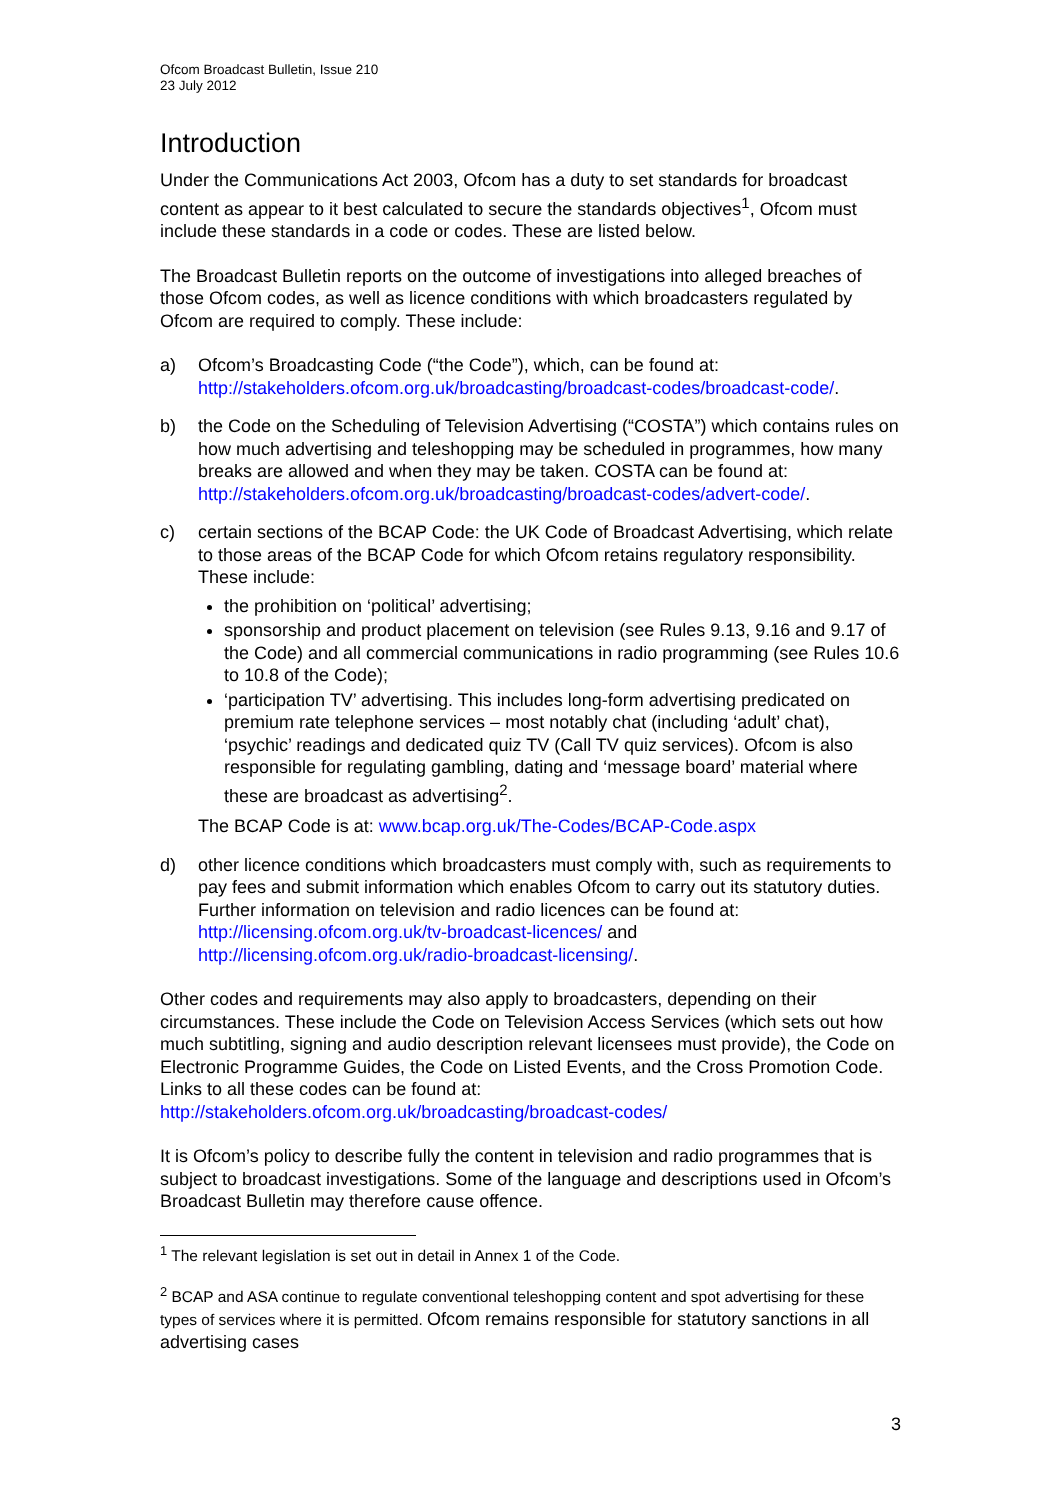Ofcom Broadcast Bulletin, Issue 210
23 July 2012
Introduction
Under the Communications Act 2003, Ofcom has a duty to set standards for broadcast content as appear to it best calculated to secure the standards objectives<sup>1</sup>, Ofcom must include these standards in a code or codes. These are listed below.
The Broadcast Bulletin reports on the outcome of investigations into alleged breaches of those Ofcom codes, as well as licence conditions with which broadcasters regulated by Ofcom are required to comply. These include:
a) Ofcom’s Broadcasting Code (“the Code”), which, can be found at: http://stakeholders.ofcom.org.uk/broadcasting/broadcast-codes/broadcast-code/.
b) the Code on the Scheduling of Television Advertising (“COSTA”) which contains rules on how much advertising and teleshopping may be scheduled in programmes, how many breaks are allowed and when they may be taken. COSTA can be found at: http://stakeholders.ofcom.org.uk/broadcasting/broadcast-codes/advert-code/.
c) certain sections of the BCAP Code: the UK Code of Broadcast Advertising, which relate to those areas of the BCAP Code for which Ofcom retains regulatory responsibility. These include:
the prohibition on ‘political’ advertising;
sponsorship and product placement on television (see Rules 9.13, 9.16 and 9.17 of the Code) and all commercial communications in radio programming (see Rules 10.6 to 10.8 of the Code);
‘participation TV’ advertising. This includes long-form advertising predicated on premium rate telephone services – most notably chat (including ‘adult’ chat), ‘psychic’ readings and dedicated quiz TV (Call TV quiz services). Ofcom is also responsible for regulating gambling, dating and ‘message board’ material where these are broadcast as advertising<sup>2</sup>.
The BCAP Code is at: www.bcap.org.uk/The-Codes/BCAP-Code.aspx
d) other licence conditions which broadcasters must comply with, such as requirements to pay fees and submit information which enables Ofcom to carry out its statutory duties. Further information on television and radio licences can be found at: http://licensing.ofcom.org.uk/tv-broadcast-licences/ and http://licensing.ofcom.org.uk/radio-broadcast-licensing/.
Other codes and requirements may also apply to broadcasters, depending on their circumstances. These include the Code on Television Access Services (which sets out how much subtitling, signing and audio description relevant licensees must provide), the Code on Electronic Programme Guides, the Code on Listed Events, and the Cross Promotion Code. Links to all these codes can be found at: http://stakeholders.ofcom.org.uk/broadcasting/broadcast-codes/
It is Ofcom’s policy to describe fully the content in television and radio programmes that is subject to broadcast investigations. Some of the language and descriptions used in Ofcom’s Broadcast Bulletin may therefore cause offence.
<sup>1</sup> The relevant legislation is set out in detail in Annex 1 of the Code.
<sup>2</sup> BCAP and ASA continue to regulate conventional teleshopping content and spot advertising for these types of services where it is permitted. Ofcom remains responsible for statutory sanctions in all advertising cases
3